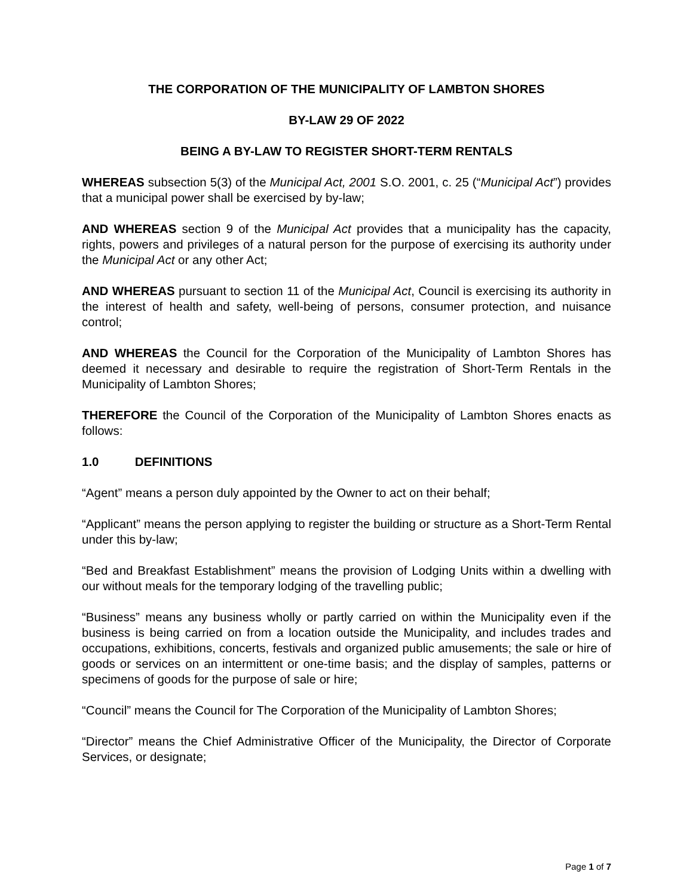THE CORPORATION OF THE MUNICIPALITY OF LAMBTON SHORES
BY-LAW 29 OF 2022
BEING A BY-LAW TO REGISTER SHORT-TERM RENTALS
WHEREAS subsection 5(3) of the Municipal Act, 2001 S.O. 2001, c. 25 (“Municipal Act”) provides that a municipal power shall be exercised by by-law;
AND WHEREAS section 9 of the Municipal Act provides that a municipality has the capacity, rights, powers and privileges of a natural person for the purpose of exercising its authority under the Municipal Act or any other Act;
AND WHEREAS pursuant to section 11 of the Municipal Act, Council is exercising its authority in the interest of health and safety, well-being of persons, consumer protection, and nuisance control;
AND WHEREAS the Council for the Corporation of the Municipality of Lambton Shores has deemed it necessary and desirable to require the registration of Short-Term Rentals in the Municipality of Lambton Shores;
THEREFORE the Council of the Corporation of the Municipality of Lambton Shores enacts as follows:
1.0 DEFINITIONS
“Agent” means a person duly appointed by the Owner to act on their behalf;
“Applicant” means the person applying to register the building or structure as a Short-Term Rental under this by-law;
“Bed and Breakfast Establishment” means the provision of Lodging Units within a dwelling with our without meals for the temporary lodging of the travelling public;
“Business” means any business wholly or partly carried on within the Municipality even if the business is being carried on from a location outside the Municipality, and includes trades and occupations, exhibitions, concerts, festivals and organized public amusements; the sale or hire of goods or services on an intermittent or one-time basis; and the display of samples, patterns or specimens of goods for the purpose of sale or hire;
“Council” means the Council for The Corporation of the Municipality of Lambton Shores;
“Director” means the Chief Administrative Officer of the Municipality, the Director of Corporate Services, or designate;
Page 1 of 7